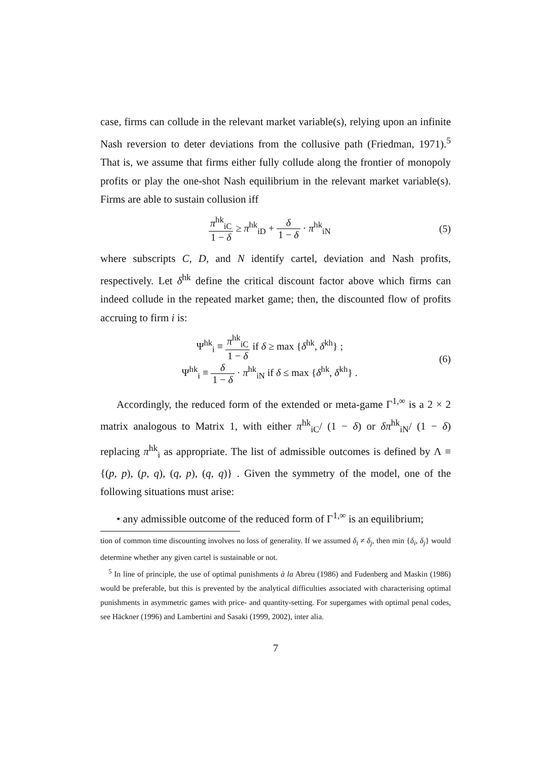case, firms can collude in the relevant market variable(s), relying upon an infinite Nash reversion to deter deviations from the collusive path (Friedman, 1971).<sup>5</sup> That is, we assume that firms either fully collude along the frontier of monopoly profits or play the one-shot Nash equilibrium in the relevant market variable(s). Firms are able to sustain collusion iff
π<sup>hk</sup><sub>iC</sub> 1 − δ ≥ π<sup>hk</sup><sub>iD</sub> + δ 1 − δ · π<sup>hk</sup><sub>iN</sub>
(5)
where subscripts C, D, and N identify cartel, deviation and Nash profits, respectively. Let δ<sup>hk</sup> define the critical discount factor above which firms can indeed collude in the repeated market game; then, the discounted flow of profits accruing to firm i is:
Ψ<sup>hk</sup><sub>i</sub> ≡ π<sup>hk</sup><sub>iC</sub> 1 − δ if δ ≥ max {δ<sup>hk</sup>, δ<sup>kh</sup>} ;
Ψ<sup>hk</sup><sub>i</sub> ≡ δ 1 − δ · π<sup>hk</sup><sub>iN</sub> if δ ≤ max {δ<sup>hk</sup>, δ<sup>kh</sup>} .
(6)
Accordingly, the reduced form of the extended or meta-game Γ<sup>1,∞</sup> is a 2 × 2 matrix analogous to Matrix 1, with either π<sup>hk</sup><sub>iC</sub>/ (1 − δ) or δπ<sup>hk</sup><sub>iN</sub>/ (1 − δ) replacing π<sup>hk</sup><sub>i</sub> as appropriate. The list of admissible outcomes is defined by Λ ≡ {(p, p), (p, q), (q, p), (q, q)} . Given the symmetry of the model, one of the following situations must arise:
• any admissible outcome of the reduced form of Γ<sup>1,∞</sup> is an equilibrium;
tion of common time discounting involves no loss of generality. If we assumed δ<sub>i</sub> ≠ δ<sub>j</sub>, then min {δ<sub>i</sub>, δ<sub>j</sub>} would determine whether any given cartel is sustainable or not.
<sup>5</sup> In line of principle, the use of optimal punishments à la Abreu (1986) and Fudenberg and Maskin (1986) would be preferable, but this is prevented by the analytical difficulties associated with characterising optimal punishments in asymmetric games with price- and quantity-setting. For supergames with optimal penal codes, see Häckner (1996) and Lambertini and Sasaki (1999, 2002), inter alia.
7